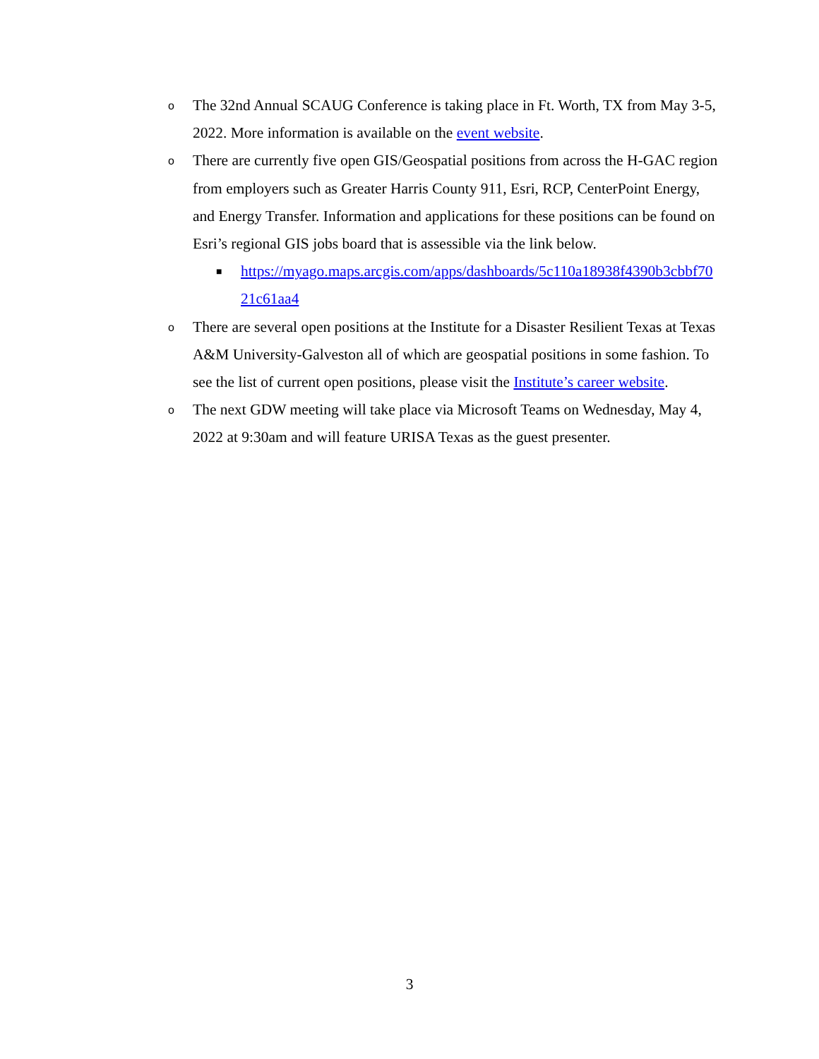o
The 32nd Annual SCAUG Conference is taking place in Ft. Worth, TX from May 3-5, 2022. More information is available on the event website.
o
There are currently five open GIS/Geospatial positions from across the H-GAC region from employers such as Greater Harris County 911, Esri, RCP, CenterPoint Energy, and Energy Transfer. Information and applications for these positions can be found on Esri’s regional GIS jobs board that is assessible via the link below.
■
https://myago.maps.arcgis.com/apps/dashboards/5c110a18938f4390b3cbbf7021c61aa4
o
There are several open positions at the Institute for a Disaster Resilient Texas at Texas A&M University-Galveston all of which are geospatial positions in some fashion. To see the list of current open positions, please visit the Institute’s career website.
o
The next GDW meeting will take place via Microsoft Teams on Wednesday, May 4, 2022 at 9:30am and will feature URISA Texas as the guest presenter.
3